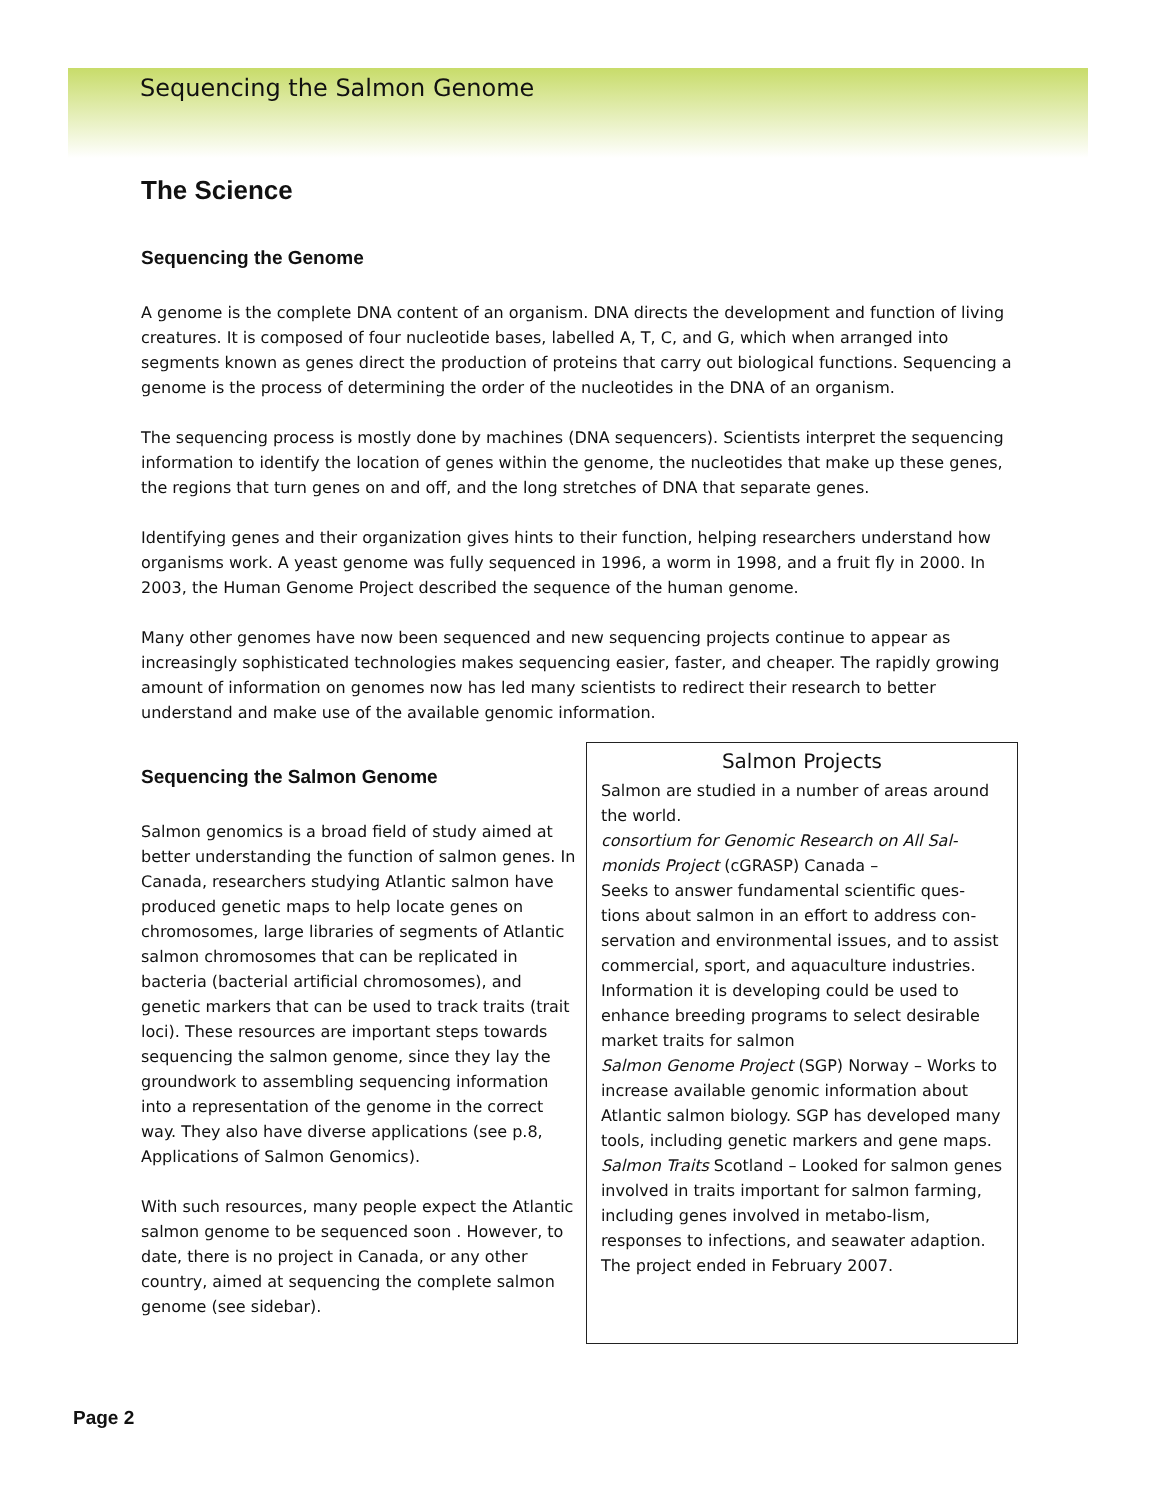Sequencing the Salmon Genome
The Science
Sequencing the Genome
A genome is the complete DNA content of an organism. DNA directs the development and function of living creatures. It is composed of four nucleotide bases, labelled A, T, C, and G, which when arranged into segments known as genes direct the production of proteins that carry out biological functions. Sequencing a genome is the process of determining the order of the nucleotides in the DNA of an organism.
The sequencing process is mostly done by machines (DNA sequencers). Scientists interpret the sequencing information to identify the location of genes within the genome, the nucleotides that make up these genes, the regions that turn genes on and off, and the long stretches of DNA that separate genes.
Identifying genes and their organization gives hints to their function, helping researchers understand how organisms work. A yeast genome was fully sequenced in 1996, a worm in 1998, and a fruit fly in 2000. In 2003, the Human Genome Project described the sequence of the human genome.
Many other genomes have now been sequenced and new sequencing projects continue to appear as increasingly sophisticated technologies makes sequencing easier, faster, and cheaper. The rapidly growing amount of information on genomes now has led many scientists to redirect their research to better understand and make use of the available genomic information.
Sequencing the Salmon Genome
Salmon genomics is a broad field of study aimed at better understanding the function of salmon genes. In Canada, researchers studying Atlantic salmon have produced genetic maps to help locate genes on chromosomes, large libraries of segments of Atlantic salmon chromosomes that can be replicated in bacteria (bacterial artificial chromosomes), and genetic markers that can be used to track traits (trait loci). These resources are important steps towards sequencing the salmon genome, since they lay the groundwork to assembling sequencing information into a representation of the genome in the correct way. They also have diverse applications (see p.8, Applications of Salmon Genomics).
With such resources, many people expect the Atlantic salmon genome to be sequenced soon . However, to date, there is no project in Canada, or any other country, aimed at sequencing the complete salmon genome (see sidebar).
Salmon Projects
Salmon are studied in a number of areas around the world.
consortium for Genomic Research on All Sal-monids Project (cGRASP) Canada –
Seeks to answer fundamental scientific ques-tions about salmon in an effort to address con-servation and environmental issues, and to assist commercial, sport, and aquaculture industries. Information it is developing could be used to enhance breeding programs to select desirable market traits for salmon
Salmon Genome Project (SGP) Norway – Works to increase available genomic information about Atlantic salmon biology. SGP has developed many tools, including genetic markers and gene maps.
Salmon Traits Scotland – Looked for salmon genes involved in traits important for salmon farming, including genes involved in metabo-lism, responses to infections, and seawater adaption. The project ended in February 2007.
Page 2